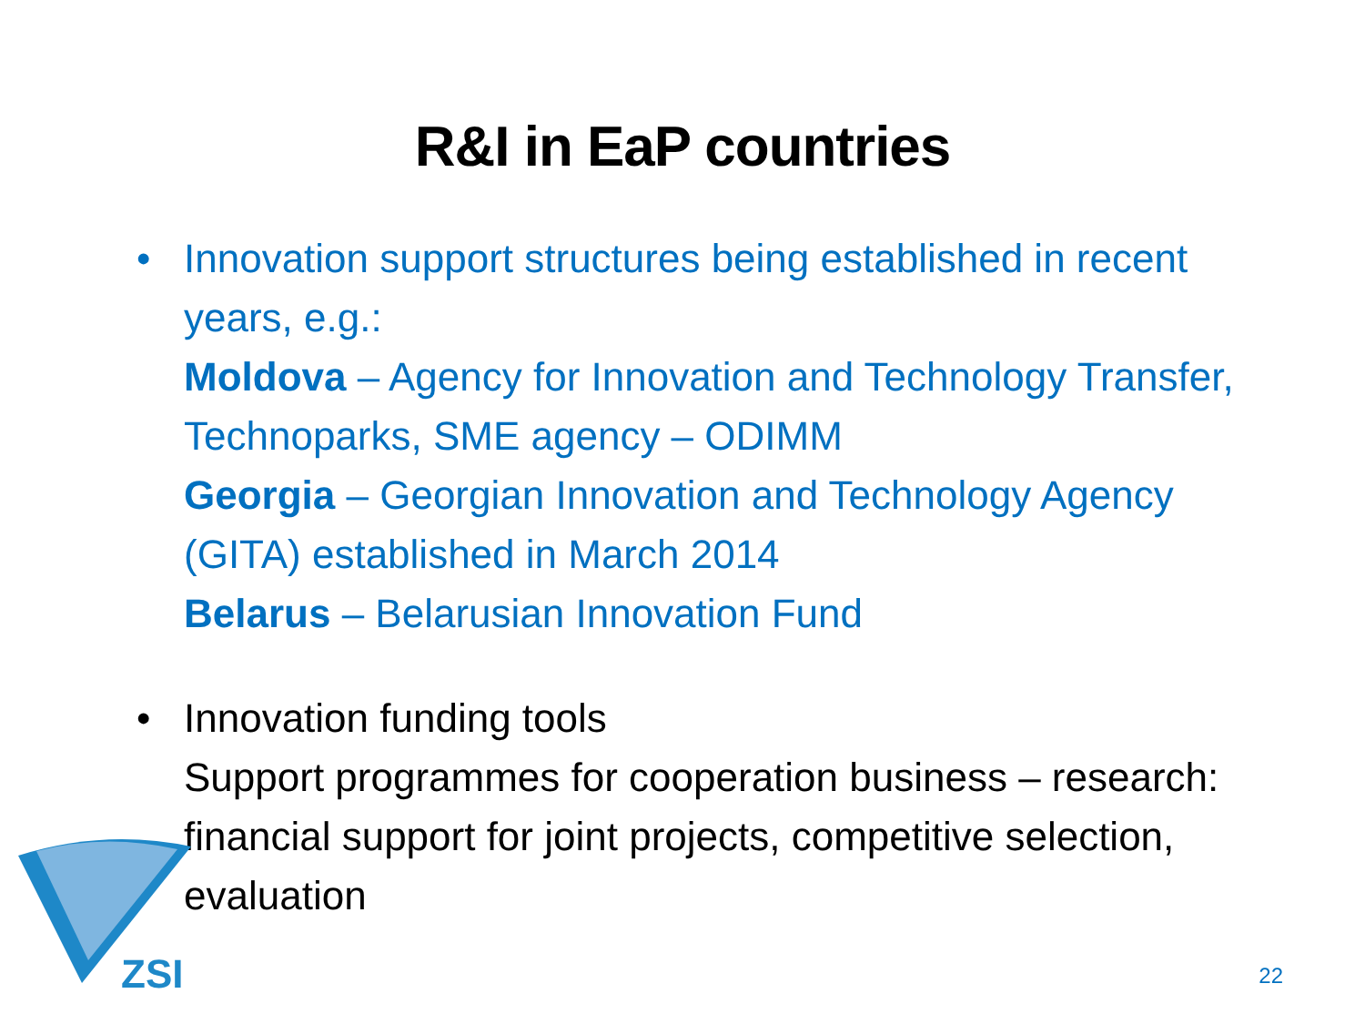R&I in EaP countries
• Innovation support structures being established in recent years, e.g.:
Moldova – Agency for Innovation and Technology Transfer, Technoparks, SME agency – ODIMM
Georgia – Georgian Innovation and Technology Agency (GITA) established in March 2014
Belarus – Belarusian Innovation Fund
• Innovation funding tools
Support programmes for cooperation business – research: financial support for joint projects, competitive selection, evaluation
ZSI
22